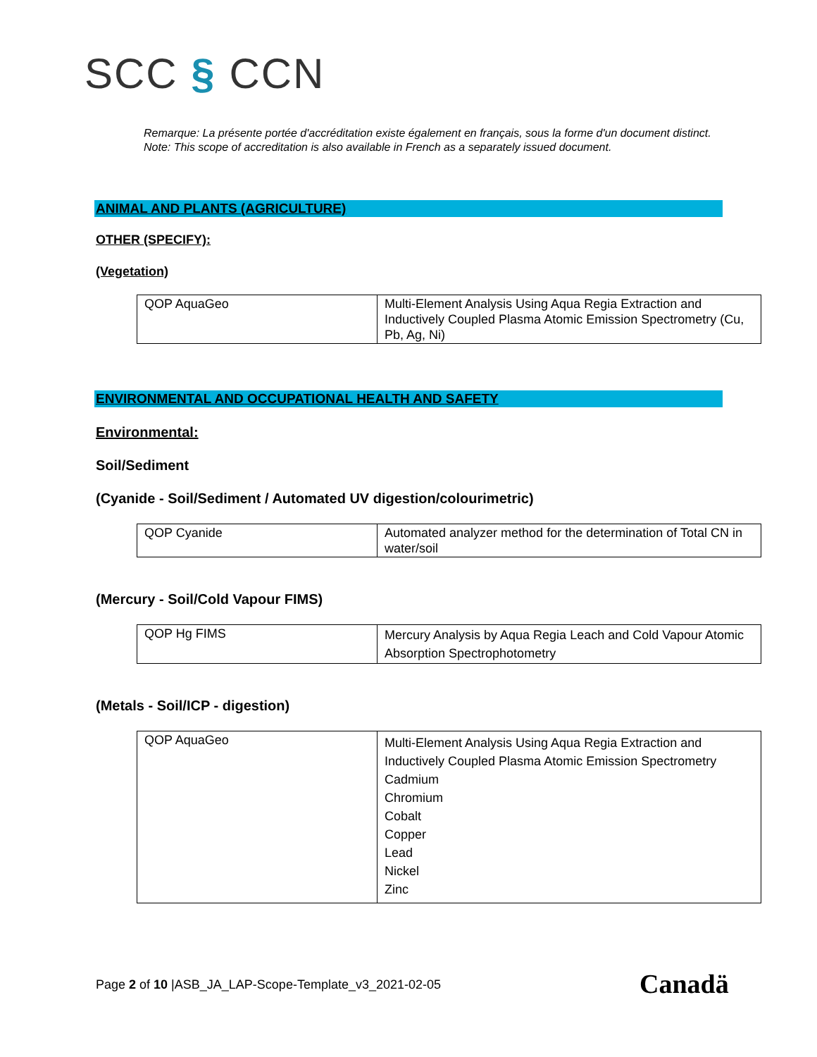SCC § CCN
Remarque: La présente portée d'accréditation existe également en français, sous la forme d'un document distinct.
Note: This scope of accreditation is also available in French as a separately issued document.
ANIMAL AND PLANTS (AGRICULTURE)
OTHER (SPECIFY):
(Vegetation)
| QOP AquaGeo | Multi-Element Analysis Using Aqua Regia Extraction and Inductively Coupled Plasma Atomic Emission Spectrometry (Cu, Pb, Ag, Ni) |
ENVIRONMENTAL AND OCCUPATIONAL HEALTH AND SAFETY
Environmental:
Soil/Sediment
(Cyanide - Soil/Sediment / Automated UV digestion/colourimetric)
| QOP Cyanide | Automated analyzer method for the determination of Total CN in water/soil |
(Mercury - Soil/Cold Vapour FIMS)
| QOP Hg FIMS | Mercury Analysis by Aqua Regia Leach and Cold Vapour Atomic Absorption Spectrophotometry |
(Metals - Soil/ICP - digestion)
| QOP AquaGeo | Multi-Element Analysis Using Aqua Regia Extraction and Inductively Coupled Plasma Atomic Emission Spectrometry Cadmium Chromium Cobalt Copper Lead Nickel Zinc |
Page 2 of 10 |ASB_JA_LAP-Scope-Template_v3_2021-02-05
Canadä